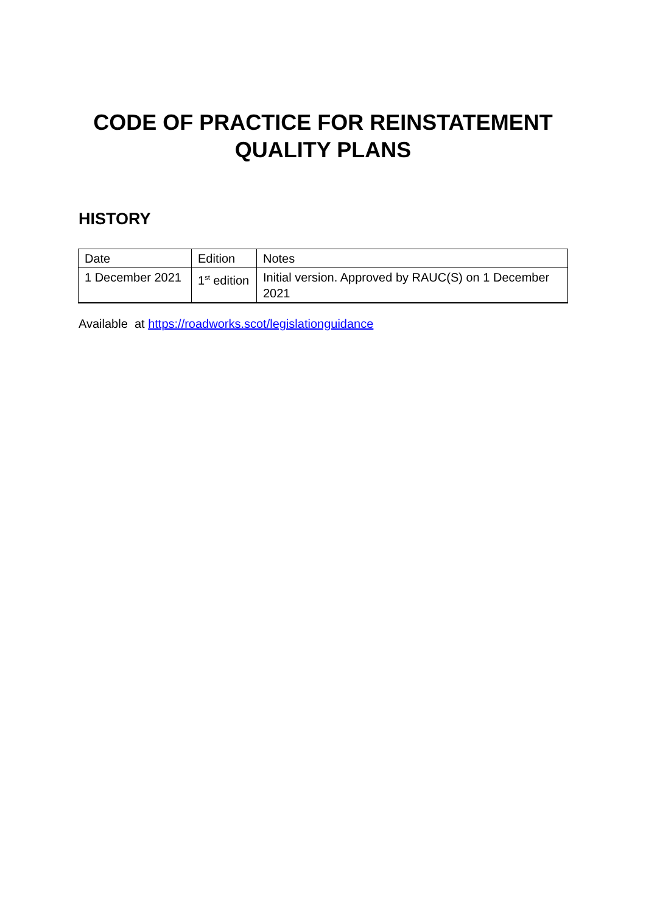CODE OF PRACTICE FOR REINSTATEMENT
QUALITY PLANS
HISTORY
| Date | Edition | Notes |
| 1 December 2021 | 1<sup>st</sup> edition | Initial version. Approved by RAUC(S) on 1 December 2021 |
Available at https://roadworks.scot/legislationguidance